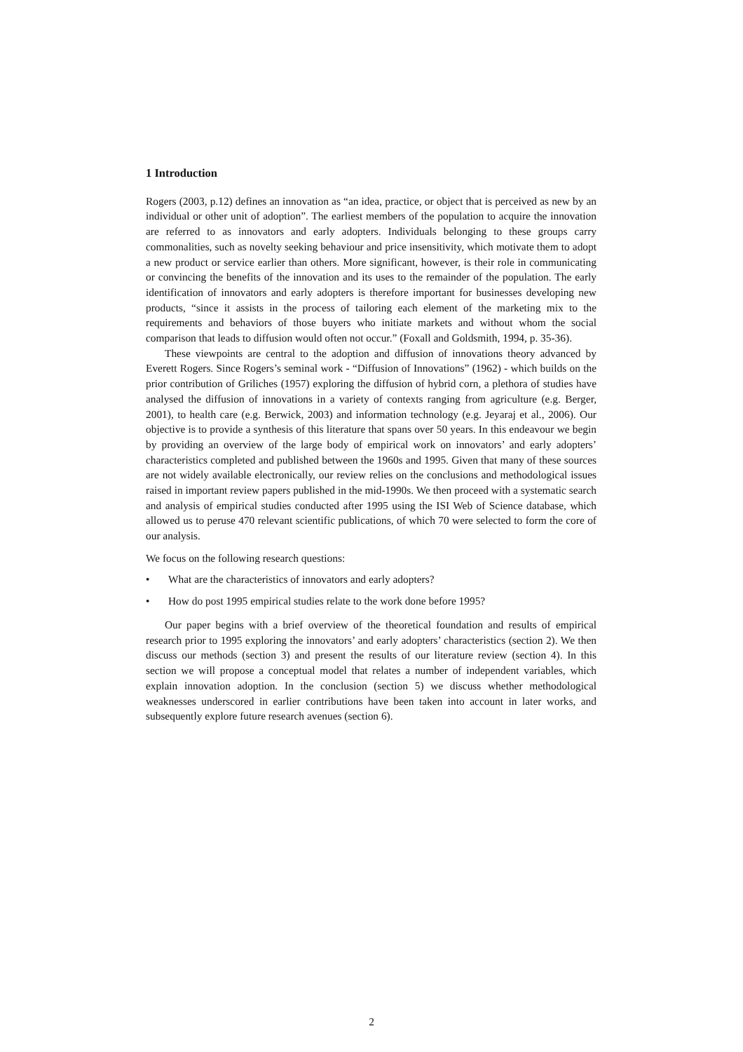1 Introduction
Rogers (2003, p.12) defines an innovation as “an idea, practice, or object that is perceived as new by an individual or other unit of adoption”. The earliest members of the population to acquire the innovation are referred to as innovators and early adopters. Individuals belonging to these groups carry commonalities, such as novelty seeking behaviour and price insensitivity, which motivate them to adopt a new product or service earlier than others. More significant, however, is their role in communicating or convincing the benefits of the innovation and its uses to the remainder of the population. The early identification of innovators and early adopters is therefore important for businesses developing new products, “since it assists in the process of tailoring each element of the marketing mix to the requirements and behaviors of those buyers who initiate markets and without whom the social comparison that leads to diffusion would often not occur.” (Foxall and Goldsmith, 1994, p. 35-36).
These viewpoints are central to the adoption and diffusion of innovations theory advanced by Everett Rogers. Since Rogers’s seminal work - “Diffusion of Innovations” (1962) - which builds on the prior contribution of Griliches (1957) exploring the diffusion of hybrid corn, a plethora of studies have analysed the diffusion of innovations in a variety of contexts ranging from agriculture (e.g. Berger, 2001), to health care (e.g. Berwick, 2003) and information technology (e.g. Jeyaraj et al., 2006). Our objective is to provide a synthesis of this literature that spans over 50 years. In this endeavour we begin by providing an overview of the large body of empirical work on innovators’ and early adopters’ characteristics completed and published between the 1960s and 1995. Given that many of these sources are not widely available electronically, our review relies on the conclusions and methodological issues raised in important review papers published in the mid-1990s. We then proceed with a systematic search and analysis of empirical studies conducted after 1995 using the ISI Web of Science database, which allowed us to peruse 470 relevant scientific publications, of which 70 were selected to form the core of our analysis.
We focus on the following research questions:
• What are the characteristics of innovators and early adopters?
• How do post 1995 empirical studies relate to the work done before 1995?
Our paper begins with a brief overview of the theoretical foundation and results of empirical research prior to 1995 exploring the innovators’ and early adopters’ characteristics (section 2). We then discuss our methods (section 3) and present the results of our literature review (section 4). In this section we will propose a conceptual model that relates a number of independent variables, which explain innovation adoption. In the conclusion (section 5) we discuss whether methodological weaknesses underscored in earlier contributions have been taken into account in later works, and subsequently explore future research avenues (section 6).
2